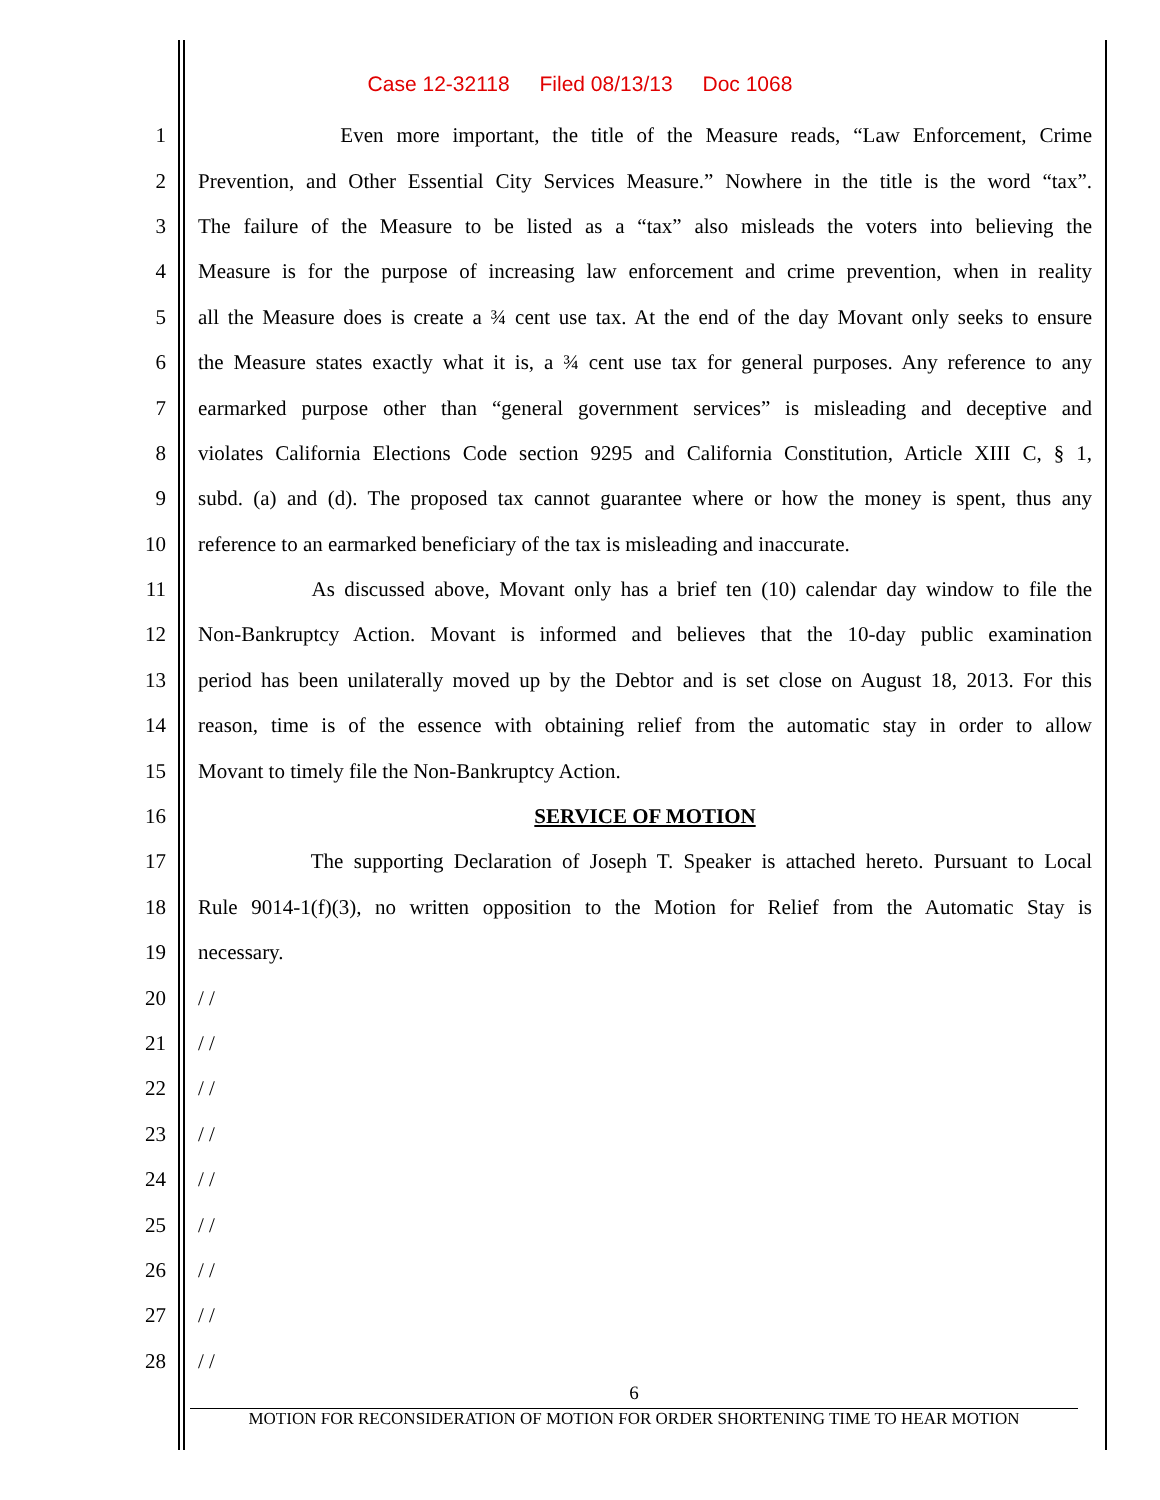Case 12-32118 Filed 08/13/13 Doc 1068
1
Even more important, the title of the Measure reads, “Law Enforcement, Crime
2
Prevention, and Other Essential City Services Measure.” Nowhere in the title is the word “tax”.
3
The failure of the Measure to be listed as a “tax” also misleads the voters into believing the
4
Measure is for the purpose of increasing law enforcement and crime prevention, when in reality
5
all the Measure does is create a ¾ cent use tax. At the end of the day Movant only seeks to ensure
6
the Measure states exactly what it is, a ¾ cent use tax for general purposes. Any reference to any
7
earmarked purpose other than “general government services” is misleading and deceptive and
8
violates California Elections Code section 9295 and California Constitution, Article XIII C, § 1,
9
subd. (a) and (d). The proposed tax cannot guarantee where or how the money is spent, thus any
10
reference to an earmarked beneficiary of the tax is misleading and inaccurate.
11
As discussed above, Movant only has a brief ten (10) calendar day window to file the
12
Non-Bankruptcy Action. Movant is informed and believes that the 10-day public examination
13
period has been unilaterally moved up by the Debtor and is set close on August 18, 2013. For this
14
reason, time is of the essence with obtaining relief from the automatic stay in order to allow
15
Movant to timely file the Non-Bankruptcy Action.
16 SERVICE OF MOTION
17
The supporting Declaration of Joseph T. Speaker is attached hereto. Pursuant to Local
18
Rule 9014-1(f)(3), no written opposition to the Motion for Relief from the Automatic Stay is
19 necessary.
20 / /
21 / /
22 / /
23 / /
24 / /
25 / /
26 / /
27 / /
28 / /
6
MOTION FOR RECONSIDERATION OF MOTION FOR ORDER SHORTENING TIME TO HEAR MOTION